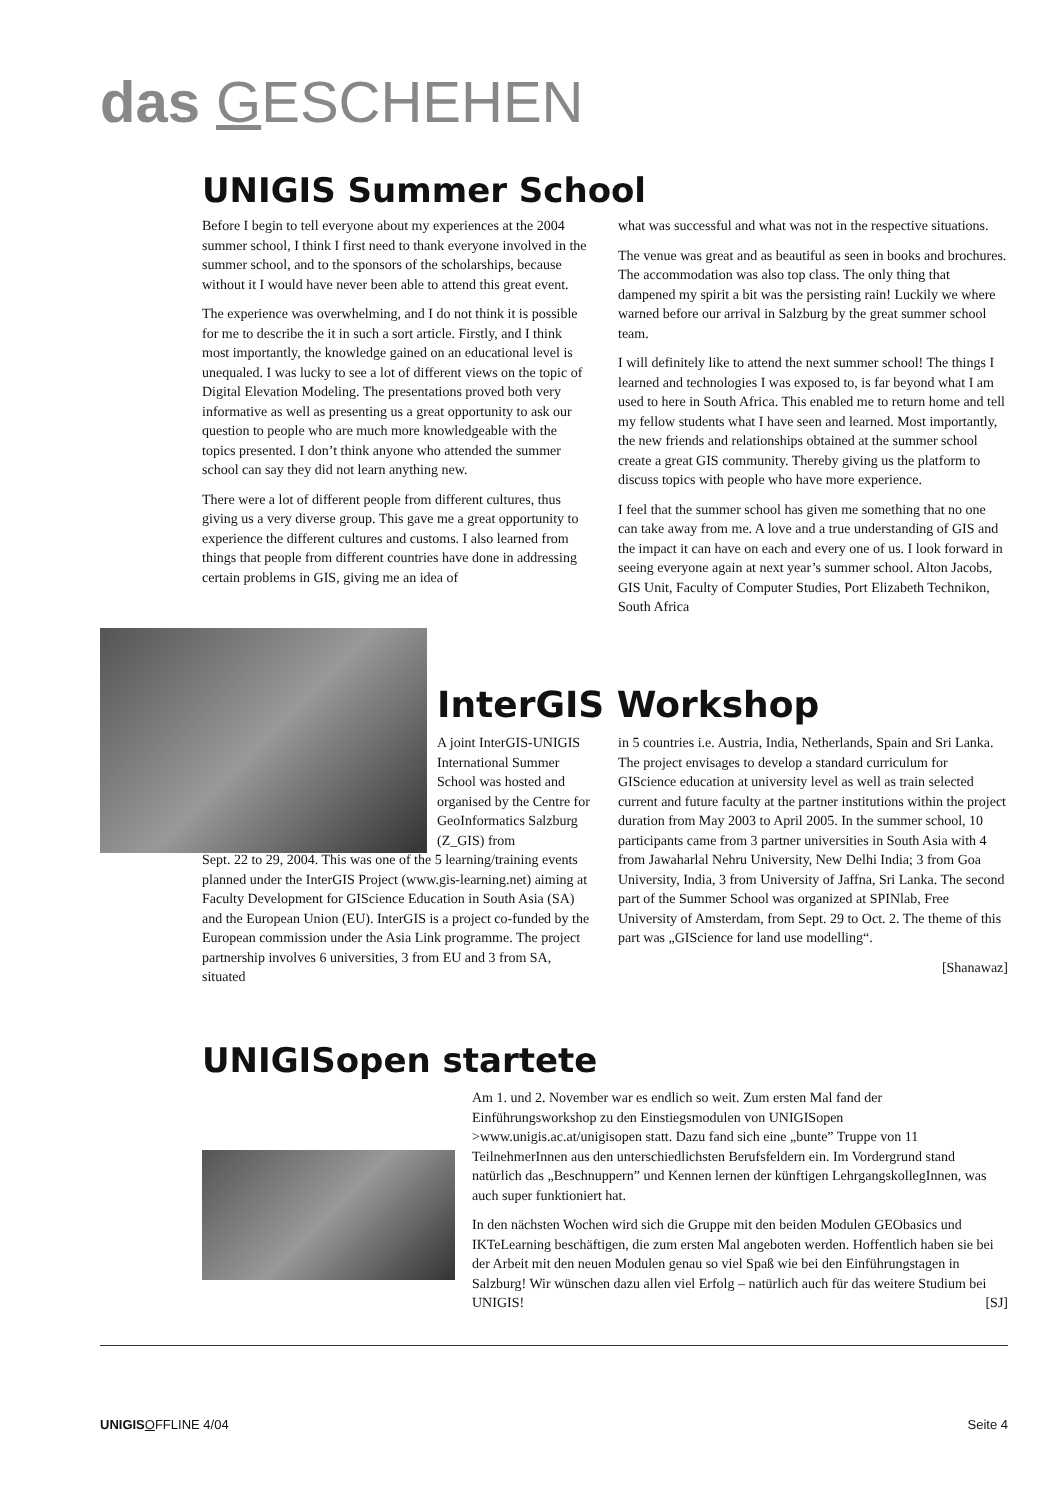das GESCHEHEN
UNIGIS Summer School
Before I begin to tell everyone about my experiences at the 2004 summer school, I think I first need to thank everyone involved in the summer school, and to the sponsors of the scholarships, because without it I would have never been able to attend this great event.
The experience was overwhelming, and I do not think it is possible for me to describe the it in such a sort article. Firstly, and I think most importantly, the knowledge gained on an educational level is unequaled. I was lucky to see a lot of different views on the topic of Digital Elevation Modeling. The presentations proved both very informative as well as presenting us a great opportunity to ask our question to people who are much more knowledgeable with the topics presented. I don’t think anyone who attended the summer school can say they did not learn anything new.
There were a lot of different people from different cultures, thus giving us a very diverse group. This gave me a great opportunity to experience the different cultures and customs. I also learned from things that people from different countries have done in addressing certain problems in GIS, giving me an idea of
what was successful and what was not in the respective situations.
The venue was great and as beautiful as seen in books and brochures. The accommodation was also top class. The only thing that dampened my spirit a bit was the persisting rain! Luckily we where warned before our arrival in Salzburg by the great summer school team.
I will definitely like to attend the next summer school! The things I learned and technologies I was exposed to, is far beyond what I am used to here in South Africa. This enabled me to return home and tell my fellow students what I have seen and learned. Most importantly, the new friends and relationships obtained at the summer school create a great GIS community. Thereby giving us the platform to discuss topics with people who have more experience.
I feel that the summer school has given me something that no one can take away from me. A love and a true understanding of GIS and the impact it can have on each and every one of us. I look forward in seeing everyone again at next year’s summer school. Alton Jacobs, GIS Unit, Faculty of Computer Studies, Port Elizabeth Technikon, South Africa
InterGIS Workshop
A joint InterGIS-UNIGIS International Summer School was hosted and organised by the Centre for GeoInformatics Salzburg (Z_GIS) from
Sept. 22 to 29, 2004. This was one of the 5 learning/training events planned under the InterGIS Project (www.gis-learning.net) aiming at Faculty Development for GIScience Education in South Asia (SA) and the European Union (EU). InterGIS is a project co-funded by the European commission under the Asia Link programme. The project partnership involves 6 universities, 3 from EU and 3 from SA, situated
in 5 countries i.e. Austria, India, Netherlands, Spain and Sri Lanka. The project envisages to develop a standard curriculum for GIScience education at university level as well as train selected current and future faculty at the partner institutions within the project duration from May 2003 to April 2005. In the summer school, 10 participants came from 3 partner universities in South Asia with 4 from Jawaharlal Nehru University, New Delhi India; 3 from Goa University, India, 3 from University of Jaffna, Sri Lanka. The second part of the Summer School was organized at SPINlab, Free University of Amsterdam, from Sept. 29 to Oct. 2. The theme of this part was „GIScience for land use modelling“.
[Shanawaz]
UNIGISopen startete
Am 1. und 2. November war es endlich so weit. Zum ersten Mal fand der Einführungsworkshop zu den Einstiegsmodulen von UNIGISopen >www.unigis.ac.at/unigisopen statt. Dazu fand sich eine „bunte” Truppe von 11 TeilnehmerInnen aus den unterschiedlichsten Berufsfeldern ein. Im Vordergrund stand natürlich das „Beschnuppern” und Kennen lernen der künftigen LehrgangskollegInnen, was auch super funktioniert hat.
In den nächsten Wochen wird sich die Gruppe mit den beiden Modulen GEObasics und IKTeLearning beschäftigen, die zum ersten Mal angeboten werden. Hoffentlich haben sie bei der Arbeit mit den neuen Modulen genau so viel Spaß wie bei den Einführungstagen in Salzburg! Wir wünschen dazu allen viel Erfolg – natürlich auch für das weitere Studium bei UNIGIS! [SJ]
UNIGIS OFFLINE 4/04 Seite 4